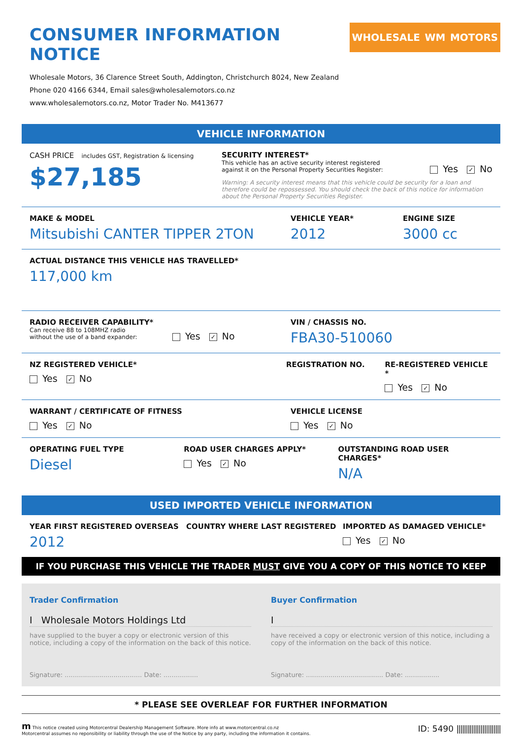CONSUMER INFORMATION NOTICE
Wholesale Motors, 36 Clarence Street South, Addington, Christchurch 8024, New Zealand
Phone 020 4166 6344, Email sales@wholesalemotors.co.nz
www.wholesalemotors.co.nz, Motor Trader No. M413677
WHOLESALE WM MOTORS
VEHICLE INFORMATION
CASH PRICE includes GST, Registration & licensing
$27,185
SECURITY INTEREST*
This vehicle has an active security interest registered against it on the Personal Property Securities Register:
Yes ✓ No
Warning: A security interest means that this vehicle could be security for a loan and therefore could be repossessed. You should check the back of this notice for information about the Personal Property Securities Register.
MAKE & MODEL
Mitsubishi CANTER TIPPER 2TON
VEHICLE YEAR*
2012
ENGINE SIZE
3000 cc
ACTUAL DISTANCE THIS VEHICLE HAS TRAVELLED*
117,000 km
RADIO RECEIVER CAPABILITY*
Can receive 88 to 108MHZ radio without the use of a band expander:
Yes ✓ No
VIN / CHASSIS NO.
FBA30-510060
NZ REGISTERED VEHICLE*
Yes ✓ No
REGISTRATION NO. RE-REGISTERED VEHICLE *
Yes ✓ No
WARRANT / CERTIFICATE OF FITNESS
Yes ✓ No
VEHICLE LICENSE
Yes ✓ No
OPERATING FUEL TYPE
Diesel
ROAD USER CHARGES APPLY*
Yes ✓ No
OUTSTANDING ROAD USER CHARGES*
N/A
USED IMPORTED VEHICLE INFORMATION
YEAR FIRST REGISTERED OVERSEAS
2012
COUNTRY WHERE LAST REGISTERED IMPORTED AS DAMAGED VEHICLE*
Yes ✓ No
IF YOU PURCHASE THIS VEHICLE THE TRADER MUST GIVE YOU A COPY OF THIS NOTICE TO KEEP
Trader Confirmation
I Wholesale Motors Holdings Ltd
have supplied to the buyer a copy or electronic version of this notice, including a copy of the information on the back of this notice.
Signature: ...................................... Date: .................
Buyer Confirmation
I
have received a copy or electronic version of this notice, including a copy of the information on the back of this notice.
Signature: ...................................... Date: .................
* PLEASE SEE OVERLEAF FOR FURTHER INFORMATION
m This notice created using Motorcentral Dealership Management Software. More info at www.motorcentral.co.nz
Motorcentral assumes no reponsibility or liability through the use of the Notice by any party, including the information it contains.
ID: 5490 ||||||||||||||||||||||||